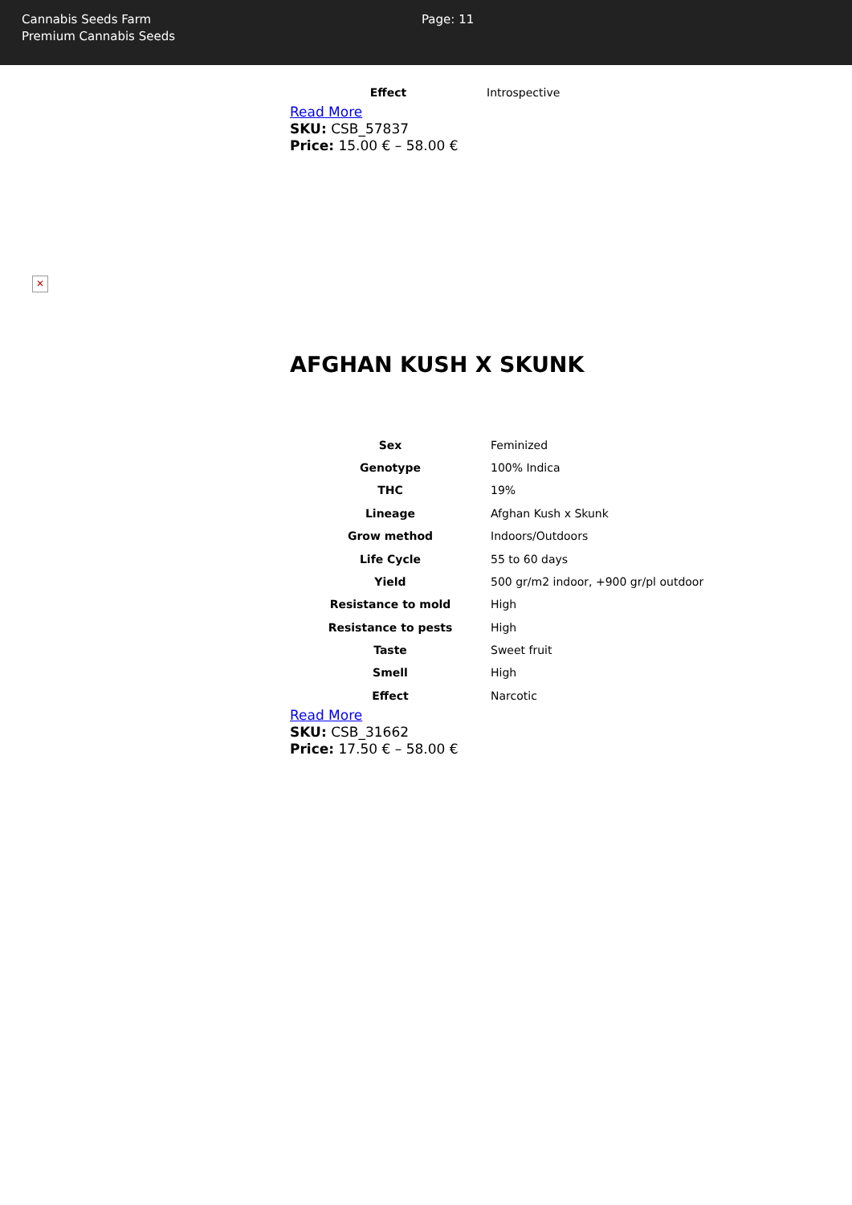Cannabis Seeds Farm
Premium Cannabis Seeds
Page: 11
| Effect | Introspective |
Read More
SKU: CSB_57837
Price: 15.00 € – 58.00 €
✕
AFGHAN KUSH X SKUNK
| Sex | Feminized |
| Genotype | 100% Indica |
| THC | 19% |
| Lineage | Afghan Kush x Skunk |
| Grow method | Indoors/Outdoors |
| Life Cycle | 55 to 60 days |
| Yield | 500 gr/m2 indoor, +900 gr/pl outdoor |
| Resistance to mold | High |
| Resistance to pests | High |
| Taste | Sweet fruit |
| Smell | High |
| Effect | Narcotic |
Read More
SKU: CSB_31662
Price: 17.50 € – 58.00 €